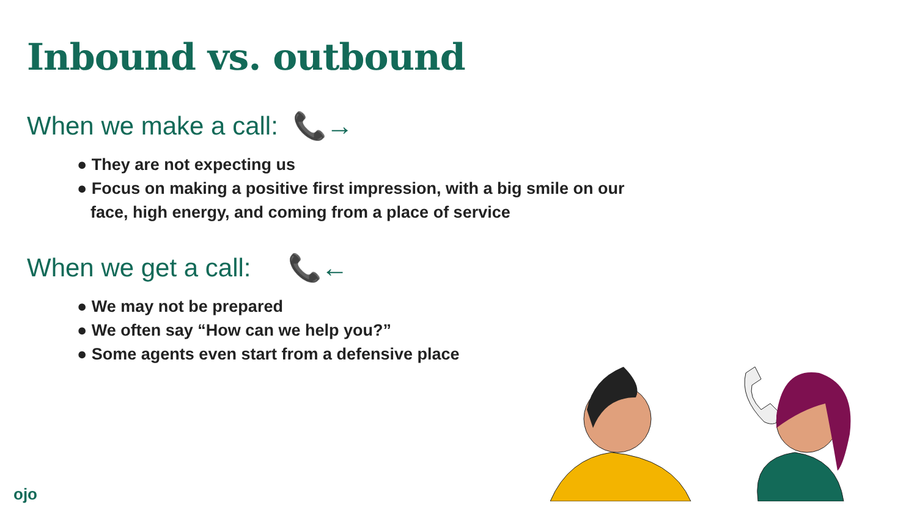Inbound vs. outbound
When we make a call: 📞→
● They are not expecting us
● Focus on making a positive first impression, with a big smile on our face, high energy, and coming from a place of service
When we get a call: 📞←
● We may not be prepared
● We often say “How can we help you?”
● Some agents even start from a defensive place
ojo